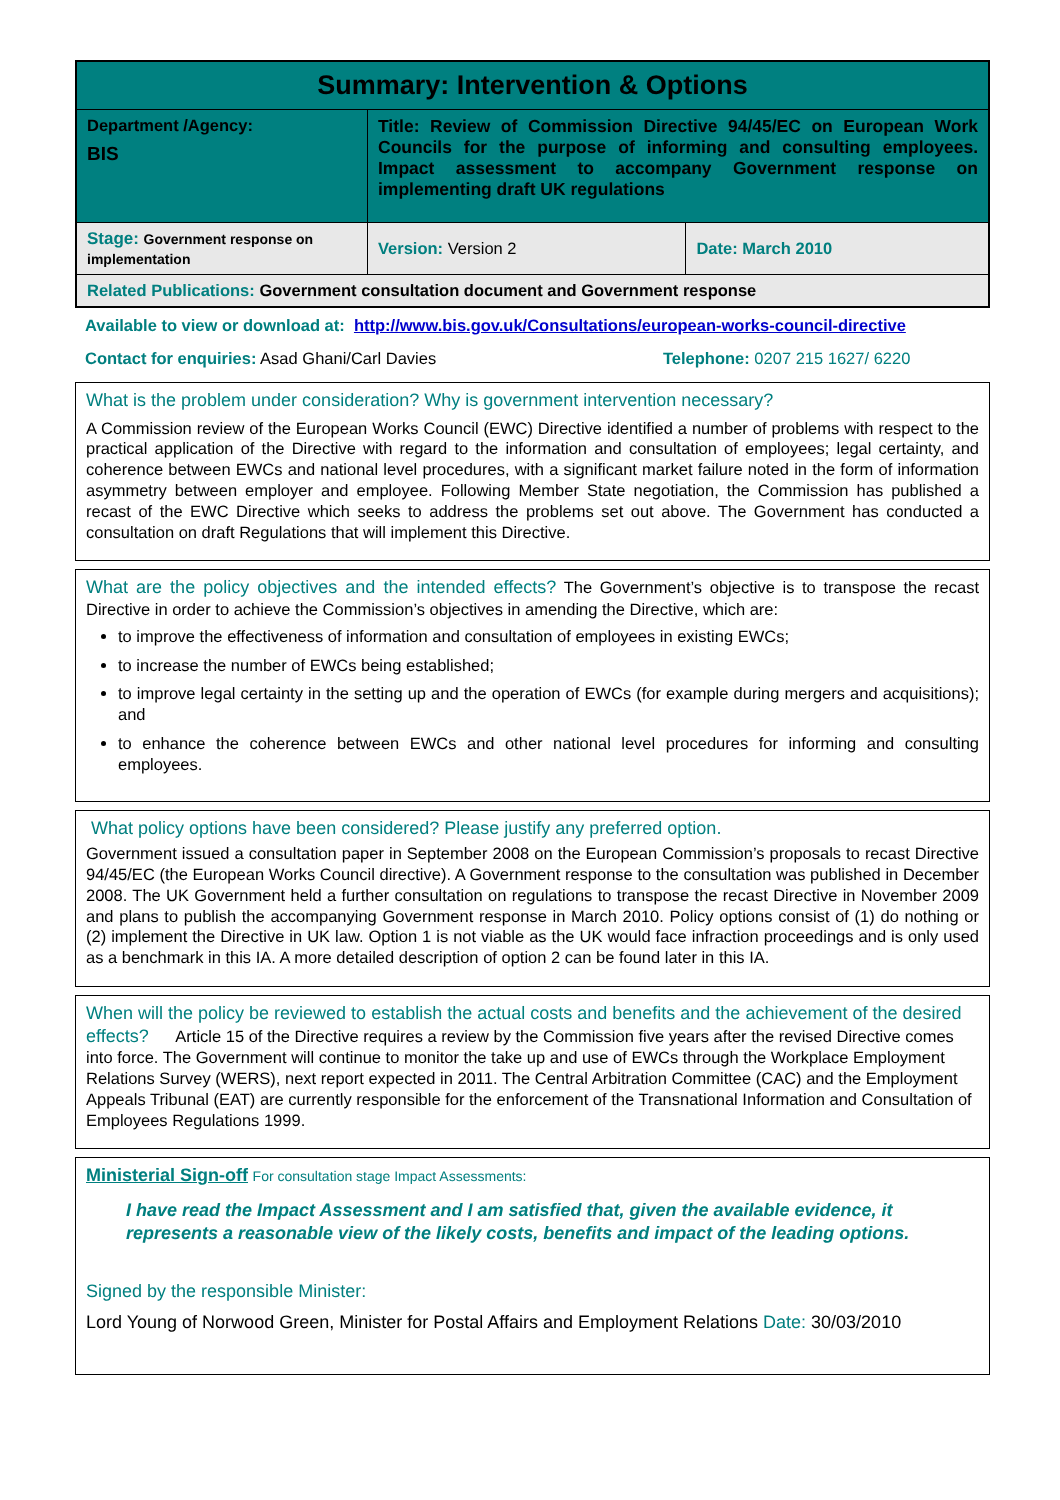| Summary: Intervention & Options | | |
| Department /Agency: BIS | Title: Review of Commission Directive 94/45/EC on European Work Councils for the purpose of informing and consulting employees. Impact assessment to accompany Government response on implementing draft UK regulations | |
| Stage: Government response on implementation | Version: Version 2 | Date: March 2010 |
| Related Publications: Government consultation document and Government response | | |
Available to view or download at: http://www.bis.gov.uk/Consultations/european-works-council-directive
Contact for enquiries: Asad Ghani/Carl Davies Telephone: 0207 215 1627/ 6220
What is the problem under consideration? Why is government intervention necessary?
A Commission review of the European Works Council (EWC) Directive identified a number of problems with respect to the practical application of the Directive with regard to the information and consultation of employees; legal certainty, and coherence between EWCs and national level procedures, with a significant market failure noted in the form of information asymmetry between employer and employee. Following Member State negotiation, the Commission has published a recast of the EWC Directive which seeks to address the problems set out above. The Government has conducted a consultation on draft Regulations that will implement this Directive.
What are the policy objectives and the intended effects? The Government’s objective is to transpose the recast Directive in order to achieve the Commission’s objectives in amending the Directive, which are:
to improve the effectiveness of information and consultation of employees in existing EWCs;
to increase the number of EWCs being established;
to improve legal certainty in the setting up and the operation of EWCs (for example during mergers and acquisitions); and
to enhance the coherence between EWCs and other national level procedures for informing and consulting employees.
What policy options have been considered? Please justify any preferred option.
Government issued a consultation paper in September 2008 on the European Commission’s proposals to recast Directive 94/45/EC (the European Works Council directive). A Government response to the consultation was published in December 2008. The UK Government held a further consultation on regulations to transpose the recast Directive in November 2009 and plans to publish the accompanying Government response in March 2010. Policy options consist of (1) do nothing or (2) implement the Directive in UK law. Option 1 is not viable as the UK would face infraction proceedings and is only used as a benchmark in this IA. A more detailed description of option 2 can be found later in this IA.
When will the policy be reviewed to establish the actual costs and benefits and the achievement of the desired effects? Article 15 of the Directive requires a review by the Commission five years after the revised Directive comes into force. The Government will continue to monitor the take up and use of EWCs through the Workplace Employment Relations Survey (WERS), next report expected in 2011. The Central Arbitration Committee (CAC) and the Employment Appeals Tribunal (EAT) are currently responsible for the enforcement of the Transnational Information and Consultation of Employees Regulations 1999.
Ministerial Sign-off For consultation stage Impact Assessments:
I have read the Impact Assessment and I am satisfied that, given the available evidence, it represents a reasonable view of the likely costs, benefits and impact of the leading options.
Signed by the responsible Minister:
Lord Young of Norwood Green, Minister for Postal Affairs and Employment Relations Date: 30/03/2010